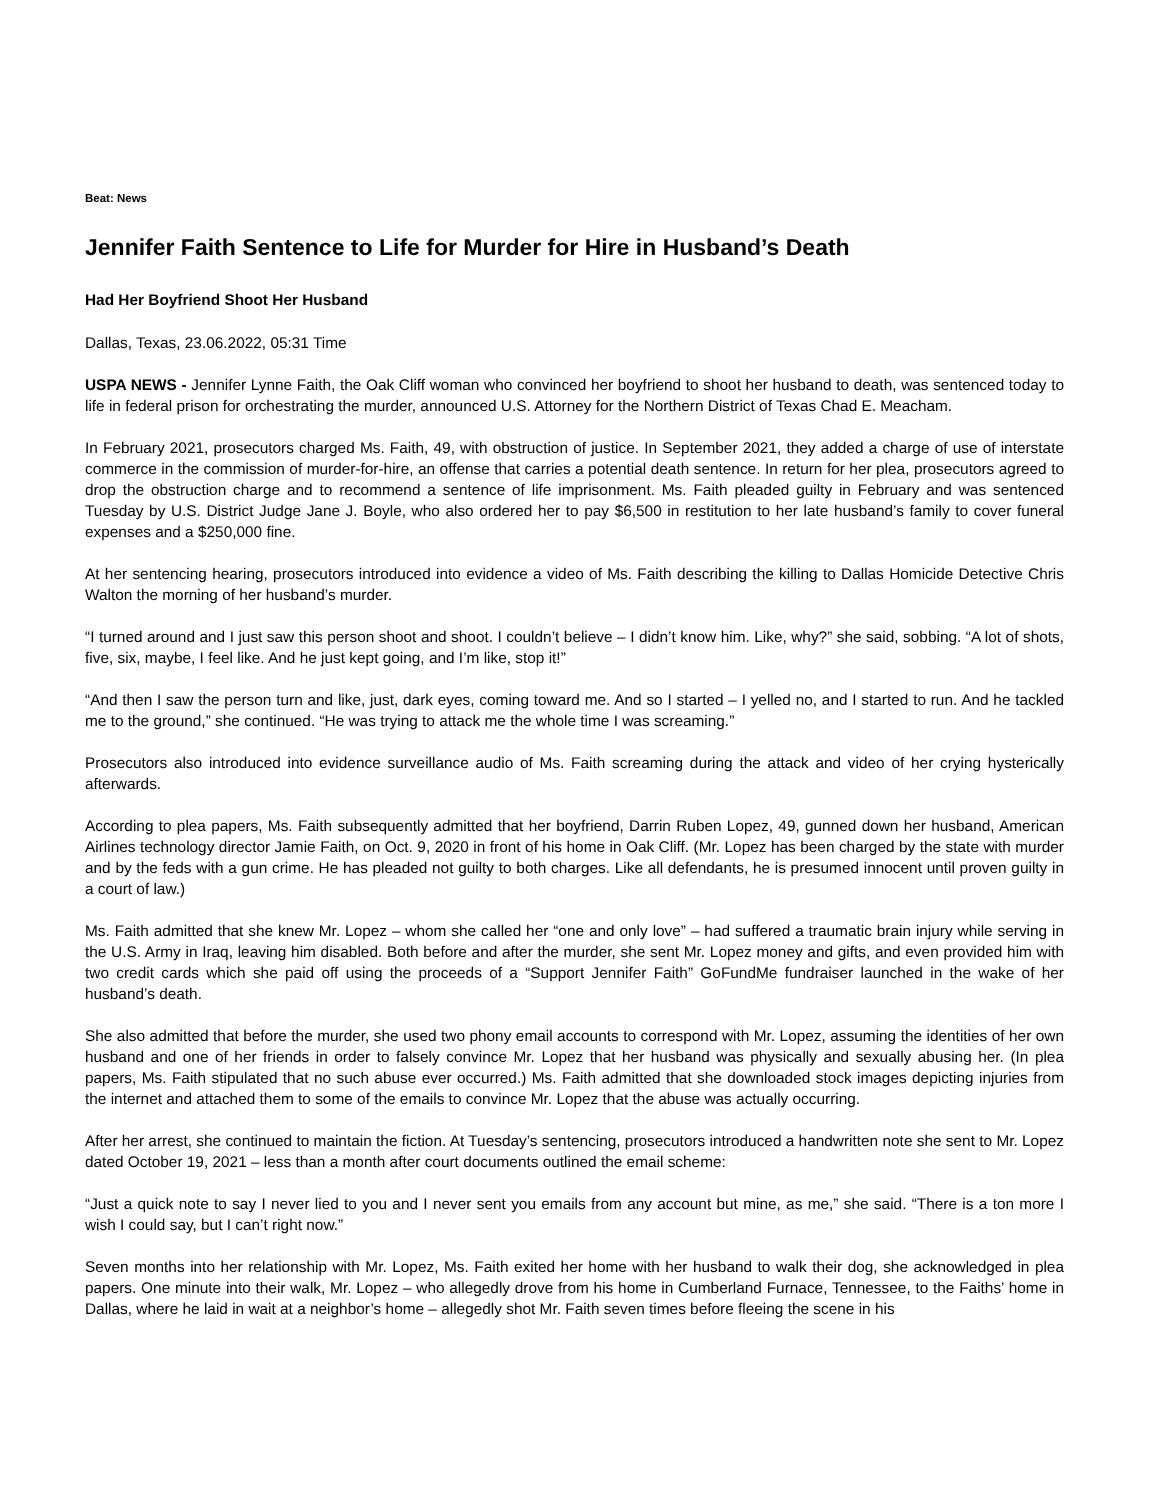Beat: News
Jennifer Faith Sentence to Life for Murder for Hire in Husband’s Death
Had Her Boyfriend Shoot Her Husband
Dallas, Texas, 23.06.2022, 05:31 Time
USPA NEWS - Jennifer Lynne Faith, the Oak Cliff woman who convinced her boyfriend to shoot her husband to death, was sentenced today to life in federal prison for orchestrating the murder, announced U.S. Attorney for the Northern District of Texas Chad E. Meacham.
In February 2021, prosecutors charged Ms. Faith, 49, with obstruction of justice. In September 2021, they added a charge of use of interstate commerce in the commission of murder-for-hire, an offense that carries a potential death sentence. In return for her plea, prosecutors agreed to drop the obstruction charge and to recommend a sentence of life imprisonment. Ms. Faith pleaded guilty in February and was sentenced Tuesday by U.S. District Judge Jane J. Boyle, who also ordered her to pay $6,500 in restitution to her late husband’s family to cover funeral expenses and a $250,000 fine.
At her sentencing hearing, prosecutors introduced into evidence a video of Ms. Faith describing the killing to Dallas Homicide Detective Chris Walton the morning of her husband’s murder.
“I turned around and I just saw this person shoot and shoot. I couldn’t believe – I didn’t know him. Like, why?” she said, sobbing. “A lot of shots, five, six, maybe, I feel like. And he just kept going, and I’m like, stop it!”
“And then I saw the person turn and like, just, dark eyes, coming toward me. And so I started – I yelled no, and I started to run. And he tackled me to the ground,” she continued. “He was trying to attack me the whole time I was screaming.”
Prosecutors also introduced into evidence surveillance audio of Ms. Faith screaming during the attack and video of her crying hysterically afterwards.
According to plea papers, Ms. Faith subsequently admitted that her boyfriend, Darrin Ruben Lopez, 49, gunned down her husband, American Airlines technology director Jamie Faith, on Oct. 9, 2020 in front of his home in Oak Cliff. (Mr. Lopez has been charged by the state with murder and by the feds with a gun crime. He has pleaded not guilty to both charges. Like all defendants, he is presumed innocent until proven guilty in a court of law.)
Ms. Faith admitted that she knew Mr. Lopez – whom she called her “one and only love” – had suffered a traumatic brain injury while serving in the U.S. Army in Iraq, leaving him disabled. Both before and after the murder, she sent Mr. Lopez money and gifts, and even provided him with two credit cards which she paid off using the proceeds of a “Support Jennifer Faith” GoFundMe fundraiser launched in the wake of her husband’s death.
She also admitted that before the murder, she used two phony email accounts to correspond with Mr. Lopez, assuming the identities of her own husband and one of her friends in order to falsely convince Mr. Lopez that her husband was physically and sexually abusing her. (In plea papers, Ms. Faith stipulated that no such abuse ever occurred.) Ms. Faith admitted that she downloaded stock images depicting injuries from the internet and attached them to some of the emails to convince Mr. Lopez that the abuse was actually occurring.
After her arrest, she continued to maintain the fiction. At Tuesday’s sentencing, prosecutors introduced a handwritten note she sent to Mr. Lopez dated October 19, 2021 – less than a month after court documents outlined the email scheme:
“Just a quick note to say I never lied to you and I never sent you emails from any account but mine, as me,” she said. “There is a ton more I wish I could say, but I can’t right now.”
Seven months into her relationship with Mr. Lopez, Ms. Faith exited her home with her husband to walk their dog, she acknowledged in plea papers. One minute into their walk, Mr. Lopez – who allegedly drove from his home in Cumberland Furnace, Tennessee, to the Faiths’ home in Dallas, where he laid in wait at a neighbor’s home – allegedly shot Mr. Faith seven times before fleeing the scene in his